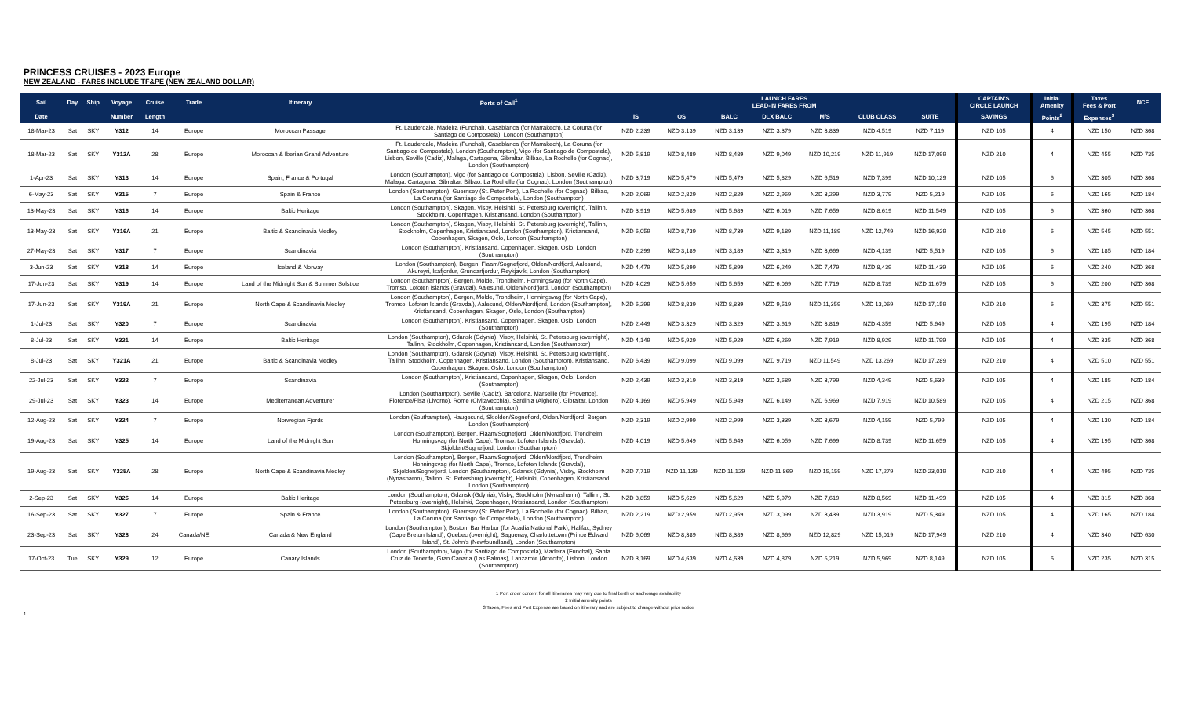PRINCESS CRUISES - 2023 Europe
NEW ZEALAND - FARES INCLUDE TF&PE (NEW ZEALAND DOLLAR)
| Sail | Day | Ship | Voyage | Cruise | Trade | Itinerary | Ports of Call<sup>1</sup> | LAUNCH FARES LEAD-IN FARES FROM | | | | | | | CAPTAIN'S CIRCLE LAUNCH | Initial Amenity | Taxes Fees & Port | NCF |
| --- | --- | --- | --- | --- | --- | --- | --- | --- | --- | --- | --- | --- | --- | --- | --- | --- | --- | --- |
| Date | | | Number | Length | | | | IS | OS | BALC | DLX BALC | M/S | CLUB CLASS | SUITE | SAVINGS | Points<sup>2</sup> | Expenses<sup>3</sup> | |
| 18-Mar-23 | Sat | SKY | Y312 | 14 | Europe | Moroccan Passage | Ft. Lauderdale, Madeira (Funchal), Casablanca (for Marrakech), La Coruna (for Santiago de Compostela), London (Southampton) | NZD 2,239 | NZD 3,139 | NZD 3,139 | NZD 3,379 | NZD 3,839 | NZD 4,519 | NZD 7,119 | NZD 105 | 4 | NZD 150 | NZD 368 |
| 18-Mar-23 | Sat | SKY | Y312A | 28 | Europe | Moroccan & Iberian Grand Adventure | Ft. Lauderdale, Madeira (Funchal), Casablanca (for Marrakech), La Coruna (for Santiago de Compostela), London (Southampton), Vigo (for Santiago de Compostela), Lisbon, Seville (Cadiz), Malaga, Cartagena, Gibraltar, Bilbao, La Rochelle (for Cognac), London (Southampton) | NZD 5,819 | NZD 8,489 | NZD 8,489 | NZD 9,049 | NZD 10,219 | NZD 11,919 | NZD 17,099 | NZD 210 | 4 | NZD 455 | NZD 735 |
| 1-Apr-23 | Sat | SKY | Y313 | 14 | Europe | Spain, France & Portugal | London (Southampton), Vigo (for Santiago de Compostela), Lisbon, Seville (Cadiz), Malaga, Cartagena, Gibraltar, Bilbao, La Rochelle (for Cognac), London (Southampton) | NZD 3,719 | NZD 5,479 | NZD 5,479 | NZD 5,829 | NZD 6,519 | NZD 7,399 | NZD 10,129 | NZD 105 | 6 | NZD 305 | NZD 368 |
| 6-May-23 | Sat | SKY | Y315 | 7 | Europe | Spain & France | London (Southampton), Guernsey (St. Peter Port), La Rochelle (for Cognac), Bilbao, La Coruna (for Santiago de Compostela), London (Southampton) | NZD 2,069 | NZD 2,829 | NZD 2,829 | NZD 2,959 | NZD 3,299 | NZD 3,779 | NZD 5,219 | NZD 105 | 6 | NZD 165 | NZD 184 |
| 13-May-23 | Sat | SKY | Y316 | 14 | Europe | Baltic Heritage | London (Southampton), Skagen, Visby, Helsinki, St. Petersburg (overnight), Tallinn, Stockholm, Copenhagen, Kristiansand, London (Southampton) | NZD 3,919 | NZD 5,689 | NZD 5,689 | NZD 6,019 | NZD 7,659 | NZD 8,619 | NZD 11,549 | NZD 105 | 6 | NZD 360 | NZD 368 |
| 13-May-23 | Sat | SKY | Y316A | 21 | Europe | Baltic & Scandinavia Medley | London (Southampton), Skagen, Visby, Helsinki, St. Petersburg (overnight), Tallinn, Stockholm, Copenhagen, Kristiansand, London (Southampton), Kristiansand, Copenhagen, Skagen, Oslo, London (Southampton) | NZD 6,059 | NZD 8,739 | NZD 8,739 | NZD 9,189 | NZD 11,189 | NZD 12,749 | NZD 16,929 | NZD 210 | 6 | NZD 545 | NZD 551 |
| 27-May-23 | Sat | SKY | Y317 | 7 | Europe | Scandinavia | London (Southampton), Kristiansand, Copenhagen, Skagen, Oslo, London (Southampton) | NZD 2,299 | NZD 3,189 | NZD 3,189 | NZD 3,319 | NZD 3,669 | NZD 4,139 | NZD 5,519 | NZD 105 | 6 | NZD 185 | NZD 184 |
| 3-Jun-23 | Sat | SKY | Y318 | 14 | Europe | Iceland & Norway | London (Southampton), Bergen, Flaam/Sognefjord, Olden/Nordfjord, Aalesund, Akureyri, Isafjordur, Grundarfjordur, Reykjavik, London (Southampton) | NZD 4,479 | NZD 5,899 | NZD 5,899 | NZD 6,249 | NZD 7,479 | NZD 8,439 | NZD 11,439 | NZD 105 | 6 | NZD 240 | NZD 368 |
| 17-Jun-23 | Sat | SKY | Y319 | 14 | Europe | Land of the Midnight Sun & Summer Solstice | London (Southampton), Bergen, Molde, Trondheim, Honningsvag (for North Cape), Tromso, Lofoten Islands (Gravdal), Aalesund, Olden/Nordfjord, London (Southampton) | NZD 4,029 | NZD 5,659 | NZD 5,659 | NZD 6,069 | NZD 7,719 | NZD 8,739 | NZD 11,679 | NZD 105 | 6 | NZD 200 | NZD 368 |
| 17-Jun-23 | Sat | SKY | Y319A | 21 | Europe | North Cape & Scandinavia Medley | London (Southampton), Bergen, Molde, Trondheim, Honningsvag (for North Cape), Tromso, Lofoten Islands (Gravdal), Aalesund, Olden/Nordfjord, London (Southampton), Kristiansand, Copenhagen, Skagen, Oslo, London (Southampton) | NZD 6,299 | NZD 8,839 | NZD 8,839 | NZD 9,519 | NZD 11,359 | NZD 13,069 | NZD 17,159 | NZD 210 | 6 | NZD 375 | NZD 551 |
| 1-Jul-23 | Sat | SKY | Y320 | 7 | Europe | Scandinavia | London (Southampton), Kristiansand, Copenhagen, Skagen, Oslo, London (Southampton) | NZD 2,449 | NZD 3,329 | NZD 3,329 | NZD 3,619 | NZD 3,819 | NZD 4,359 | NZD 5,649 | NZD 105 | 4 | NZD 195 | NZD 184 |
| 8-Jul-23 | Sat | SKY | Y321 | 14 | Europe | Baltic Heritage | London (Southampton), Gdansk (Gdynia), Visby, Helsinki, St. Petersburg (overnight), Tallinn, Stockholm, Copenhagen, Kristiansand, London (Southampton) | NZD 4,149 | NZD 5,929 | NZD 5,929 | NZD 6,269 | NZD 7,919 | NZD 8,929 | NZD 11,799 | NZD 105 | 4 | NZD 335 | NZD 368 |
| 8-Jul-23 | Sat | SKY | Y321A | 21 | Europe | Baltic & Scandinavia Medley | London (Southampton), Gdansk (Gdynia), Visby, Helsinki, St. Petersburg (overnight), Tallinn, Stockholm, Copenhagen, Kristiansand, London (Southampton), Kristiansand, Copenhagen, Skagen, Oslo, London (Southampton) | NZD 6,439 | NZD 9,099 | NZD 9,099 | NZD 9,719 | NZD 11,549 | NZD 13,269 | NZD 17,289 | NZD 210 | 4 | NZD 510 | NZD 551 |
| 22-Jul-23 | Sat | SKY | Y322 | 7 | Europe | Scandinavia | London (Southampton), Kristiansand, Copenhagen, Skagen, Oslo, London (Southampton) | NZD 2,439 | NZD 3,319 | NZD 3,319 | NZD 3,589 | NZD 3,799 | NZD 4,349 | NZD 5,639 | NZD 105 | 4 | NZD 185 | NZD 184 |
| 29-Jul-23 | Sat | SKY | Y323 | 14 | Europe | Mediterranean Adventurer | London (Southampton), Seville (Cadiz), Barcelona, Marseille (for Provence), Florence/Pisa (Livorno), Rome (Civitavecchia), Sardinia (Alghero), Gibraltar, London (Southampton) | NZD 4,169 | NZD 5,949 | NZD 5,949 | NZD 6,149 | NZD 6,969 | NZD 7,919 | NZD 10,589 | NZD 105 | 4 | NZD 215 | NZD 368 |
| 12-Aug-23 | Sat | SKY | Y324 | 7 | Europe | Norwegian Fjords | London (Southampton), Haugesund, Skjolden/Sognefjord, Olden/Nordfjord, Bergen, London (Southampton) | NZD 2,319 | NZD 2,999 | NZD 2,999 | NZD 3,339 | NZD 3,679 | NZD 4,159 | NZD 5,799 | NZD 105 | 4 | NZD 130 | NZD 184 |
| 19-Aug-23 | Sat | SKY | Y325 | 14 | Europe | Land of the Midnight Sun | London (Southampton), Bergen, Flaam/Sognefjord, Olden/Nordfjord, Trondheim, Honningsvag (for North Cape), Tromso, Lofoten Islands (Gravdal), Skjolden/Sognefjord, London (Southampton) | NZD 4,019 | NZD 5,649 | NZD 5,649 | NZD 6,059 | NZD 7,699 | NZD 8,739 | NZD 11,659 | NZD 105 | 4 | NZD 195 | NZD 368 |
| 19-Aug-23 | Sat | SKY | Y325A | 28 | Europe | North Cape & Scandinavia Medley | London (Southampton), Bergen, Flaam/Sognefjord, Olden/Nordfjord, Trondheim, Honningsvag (for North Cape), Tromso, Lofoten Islands (Gravdal), Skjolden/Sognefjord, London (Southampton), Gdansk (Gdynia), Visby, Stockholm (Nynashamn), Tallinn, St. Petersburg (overnight), Helsinki, Copenhagen, Kristiansand, London (Southampton) | NZD 7,719 | NZD 11,129 | NZD 11,129 | NZD 11,869 | NZD 15,159 | NZD 17,279 | NZD 23,019 | NZD 210 | 4 | NZD 495 | NZD 735 |
| 2-Sep-23 | Sat | SKY | Y326 | 14 | Europe | Baltic Heritage | London (Southampton), Gdansk (Gdynia), Visby, Stockholm (Nynashamn), Tallinn, St. Petersburg (overnight), Helsinki, Copenhagen, Kristiansand, London (Southampton) | NZD 3,859 | NZD 5,629 | NZD 5,629 | NZD 5,979 | NZD 7,619 | NZD 8,569 | NZD 11,499 | NZD 105 | 4 | NZD 315 | NZD 368 |
| 16-Sep-23 | Sat | SKY | Y327 | 7 | Europe | Spain & France | London (Southampton), Guernsey (St. Peter Port), La Rochelle (for Cognac), Bilbao, La Coruna (for Santiago de Compostela), London (Southampton) | NZD 2,219 | NZD 2,959 | NZD 2,959 | NZD 3,099 | NZD 3,439 | NZD 3,919 | NZD 5,349 | NZD 105 | 4 | NZD 165 | NZD 184 |
| 23-Sep-23 | Sat | SKY | Y328 | 24 | Canada/NE | Canada & New England | London (Southampton), Boston, Bar Harbor (for Acadia National Park), Halifax, Sydney (Cape Breton Island), Quebec (overnight), Saguenay, Charlottetown (Prince Edward Island), St. John's (Newfoundland), London (Southampton) | NZD 6,069 | NZD 8,389 | NZD 8,389 | NZD 8,669 | NZD 12,829 | NZD 15,019 | NZD 17,949 | NZD 210 | 4 | NZD 340 | NZD 630 |
| 17-Oct-23 | Tue | SKY | Y329 | 12 | Europe | Canary Islands | London (Southampton), Vigo (for Santiago de Compostela), Madeira (Funchal), Santa Cruz de Tenerife, Gran Canaria (Las Palmas), Lanzarote (Arrecife), Lisbon, London (Southampton) | NZD 3,169 | NZD 4,639 | NZD 4,639 | NZD 4,879 | NZD 5,219 | NZD 5,969 | NZD 8,149 | NZD 105 | 6 | NZD 235 | NZD 315 |
1 Port order content for all itineraries may vary due to final berth or anchorage availability
2 Initial amenity points
3 Taxes, Fees and Port Expense are based on itinerary and are subject to change without prior notice
1